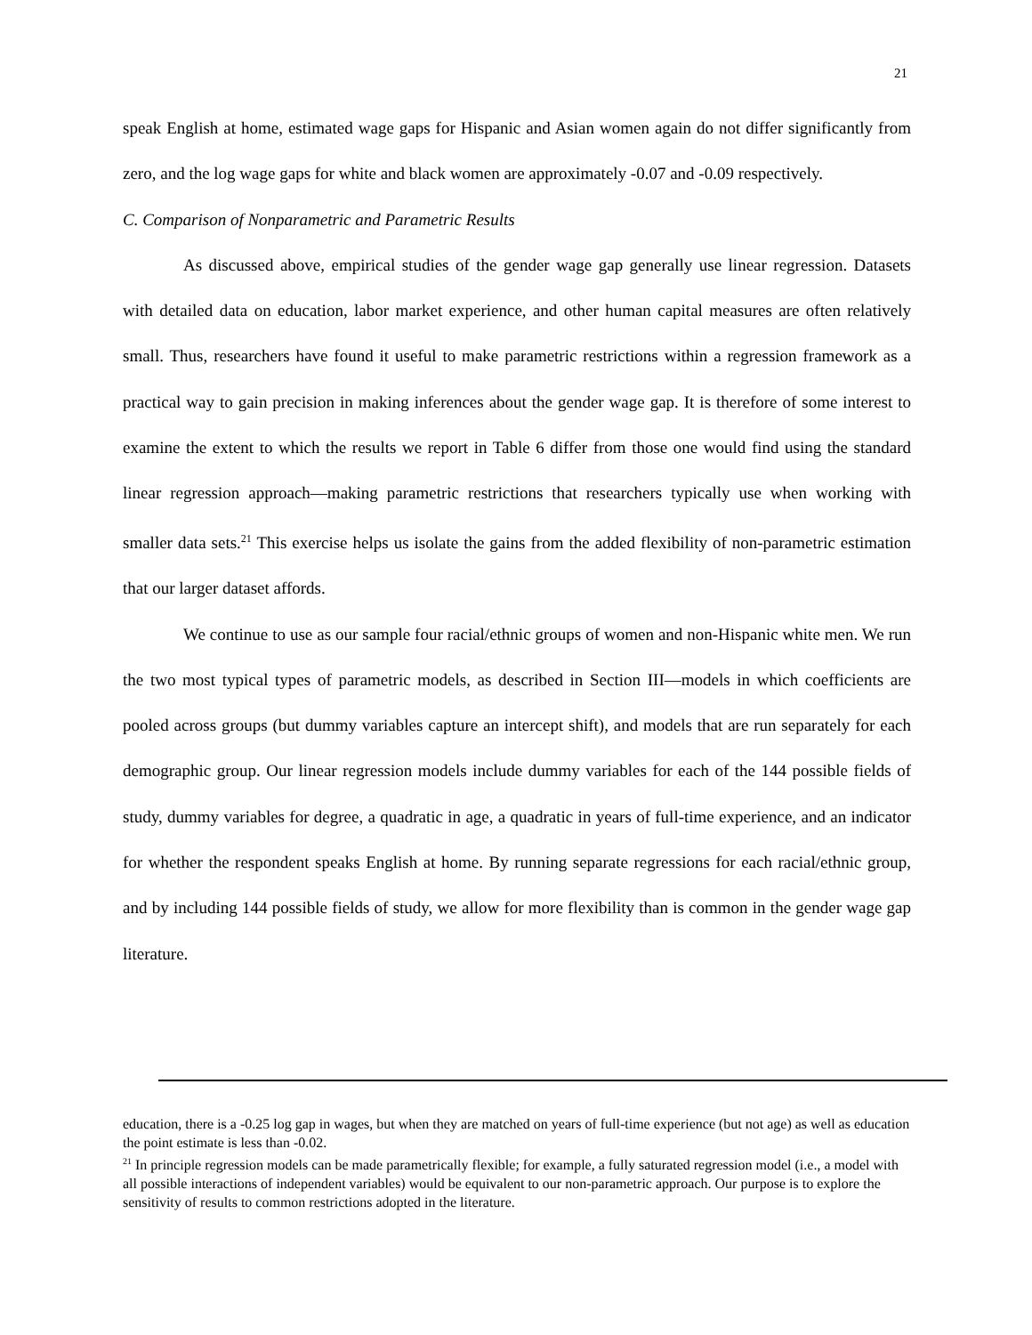21
speak English at home, estimated wage gaps for Hispanic and Asian women again do not differ significantly from zero, and the log wage gaps for white and black women are approximately -0.07 and -0.09 respectively.
C. Comparison of Nonparametric and Parametric Results
As discussed above, empirical studies of the gender wage gap generally use linear regression. Datasets with detailed data on education, labor market experience, and other human capital measures are often relatively small. Thus, researchers have found it useful to make parametric restrictions within a regression framework as a practical way to gain precision in making inferences about the gender wage gap. It is therefore of some interest to examine the extent to which the results we report in Table 6 differ from those one would find using the standard linear regression approach—making parametric restrictions that researchers typically use when working with smaller data sets.<sup>21</sup> This exercise helps us isolate the gains from the added flexibility of non-parametric estimation that our larger dataset affords.
We continue to use as our sample four racial/ethnic groups of women and non-Hispanic white men. We run the two most typical types of parametric models, as described in Section III—models in which coefficients are pooled across groups (but dummy variables capture an intercept shift), and models that are run separately for each demographic group. Our linear regression models include dummy variables for each of the 144 possible fields of study, dummy variables for degree, a quadratic in age, a quadratic in years of full-time experience, and an indicator for whether the respondent speaks English at home. By running separate regressions for each racial/ethnic group, and by including 144 possible fields of study, we allow for more flexibility than is common in the gender wage gap literature.
education, there is a -0.25 log gap in wages, but when they are matched on years of full-time experience (but not age) as well as education the point estimate is less than -0.02.
<sup>21</sup> In principle regression models can be made parametrically flexible; for example, a fully saturated regression model (i.e., a model with all possible interactions of independent variables) would be equivalent to our non-parametric approach. Our purpose is to explore the sensitivity of results to common restrictions adopted in the literature.